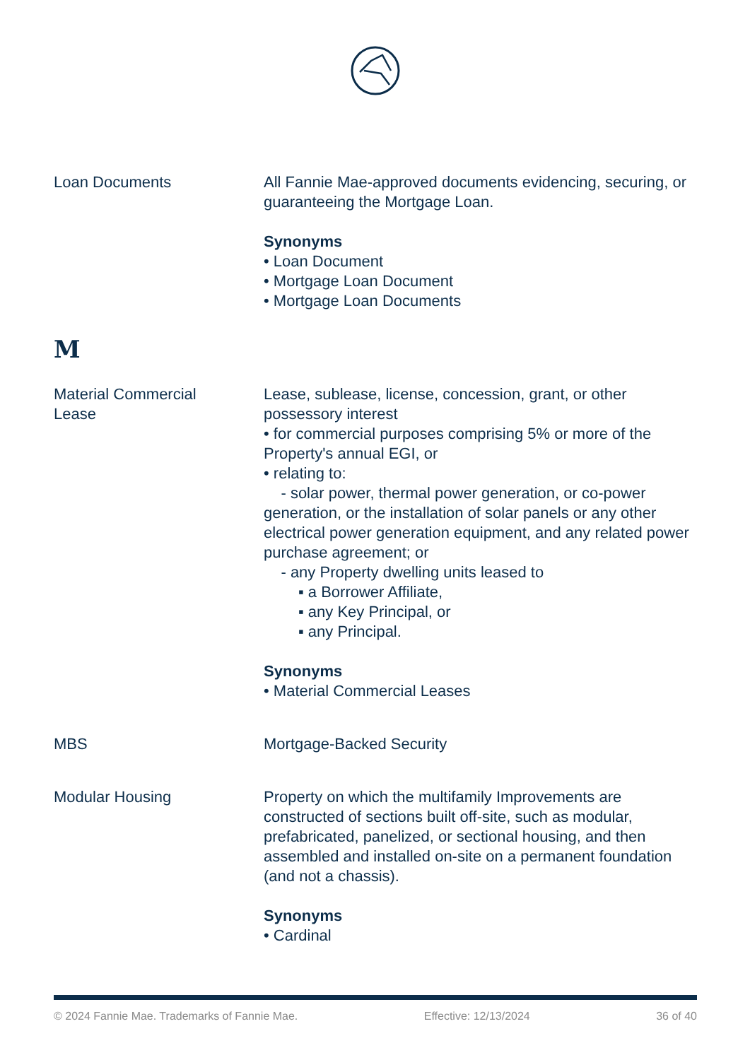Loan Documents All Fannie Mae-approved documents evidencing, securing, or guaranteeing the Mortgage Loan.
Synonyms
• Loan Document
• Mortgage Loan Document
• Mortgage Loan Documents
M
Material Commercial
Lease
Lease, sublease, license, concession, grant, or other possessory interest
• for commercial purposes comprising 5% or more of the Property's annual EGI, or
• relating to:
- solar power, thermal power generation, or co-power generation, or the installation of solar panels or any other electrical power generation equipment, and any related power purchase agreement; or
- any Property dwelling units leased to
▪ a Borrower Affiliate,
▪ any Key Principal, or
▪ any Principal.
Synonyms
• Material Commercial Leases
MBS Mortgage-Backed Security
Modular Housing Property on which the multifamily Improvements are constructed of sections built off-site, such as modular, prefabricated, panelized, or sectional housing, and then assembled and installed on-site on a permanent foundation (and not a chassis).
Synonyms
• Cardinal
© 2024 Fannie Mae. Trademarks of Fannie Mae. Effective: 12/13/2024 36 of 40